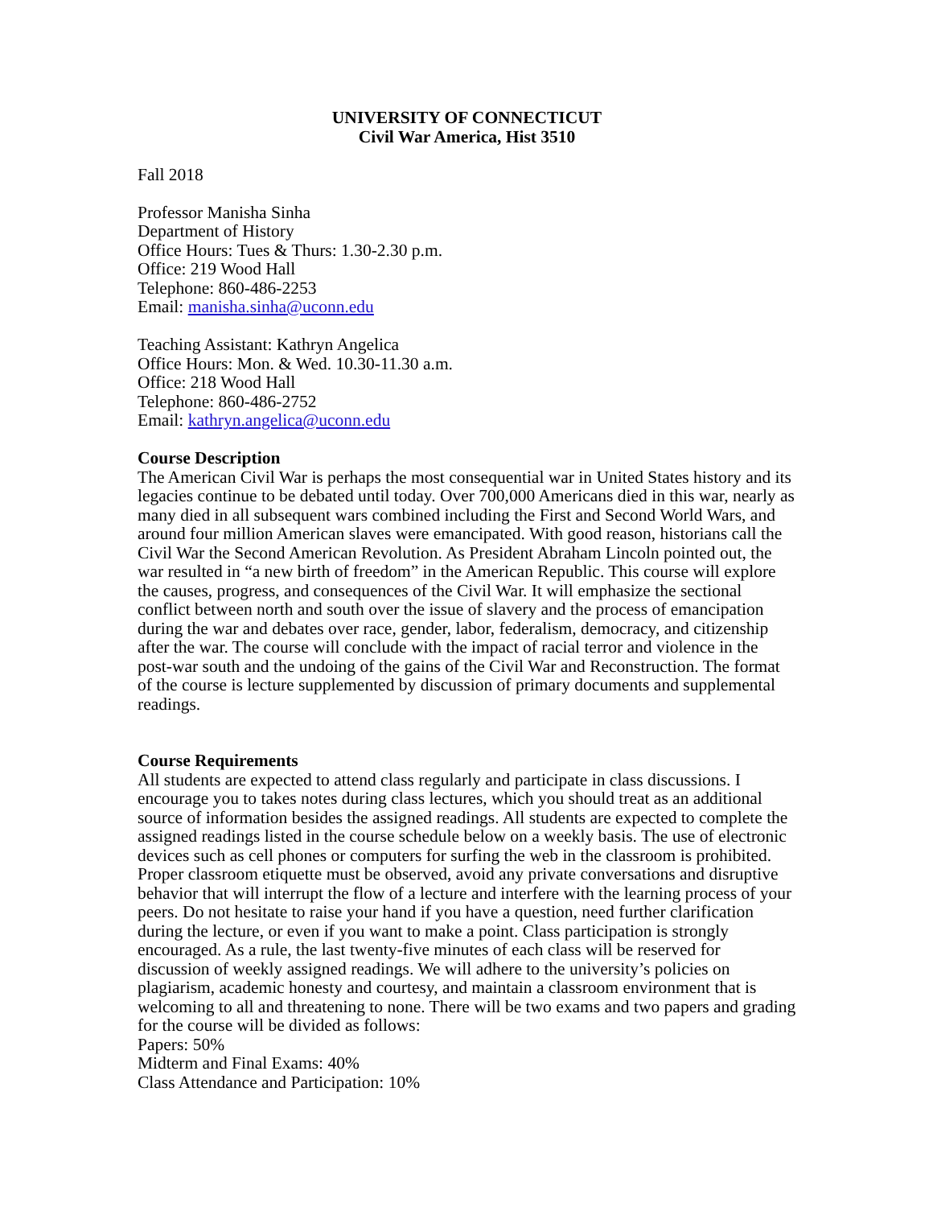UNIVERSITY OF CONNECTICUT
Civil War America, Hist 3510
Fall 2018
Professor Manisha Sinha
Department of History
Office Hours: Tues & Thurs: 1.30-2.30 p.m.
Office: 219 Wood Hall
Telephone: 860-486-2253
Email: manisha.sinha@uconn.edu
Teaching Assistant: Kathryn Angelica
Office Hours: Mon. & Wed. 10.30-11.30 a.m.
Office: 218 Wood Hall
Telephone: 860-486-2752
Email: kathryn.angelica@uconn.edu
Course Description
The American Civil War is perhaps the most consequential war in United States history and its legacies continue to be debated until today. Over 700,000 Americans died in this war, nearly as many died in all subsequent wars combined including the First and Second World Wars, and around four million American slaves were emancipated. With good reason, historians call the Civil War the Second American Revolution. As President Abraham Lincoln pointed out, the war resulted in “a new birth of freedom” in the American Republic. This course will explore the causes, progress, and consequences of the Civil War. It will emphasize the sectional conflict between north and south over the issue of slavery and the process of emancipation during the war and debates over race, gender, labor, federalism, democracy, and citizenship after the war. The course will conclude with the impact of racial terror and violence in the post-war south and the undoing of the gains of the Civil War and Reconstruction. The format of the course is lecture supplemented by discussion of primary documents and supplemental readings.
Course Requirements
All students are expected to attend class regularly and participate in class discussions. I encourage you to takes notes during class lectures, which you should treat as an additional source of information besides the assigned readings. All students are expected to complete the assigned readings listed in the course schedule below on a weekly basis. The use of electronic devices such as cell phones or computers for surfing the web in the classroom is prohibited. Proper classroom etiquette must be observed, avoid any private conversations and disruptive behavior that will interrupt the flow of a lecture and interfere with the learning process of your peers. Do not hesitate to raise your hand if you have a question, need further clarification during the lecture, or even if you want to make a point. Class participation is strongly encouraged. As a rule, the last twenty-five minutes of each class will be reserved for discussion of weekly assigned readings. We will adhere to the university’s policies on plagiarism, academic honesty and courtesy, and maintain a classroom environment that is welcoming to all and threatening to none. There will be two exams and two papers and grading for the course will be divided as follows:
Papers: 50%
Midterm and Final Exams: 40%
Class Attendance and Participation: 10%